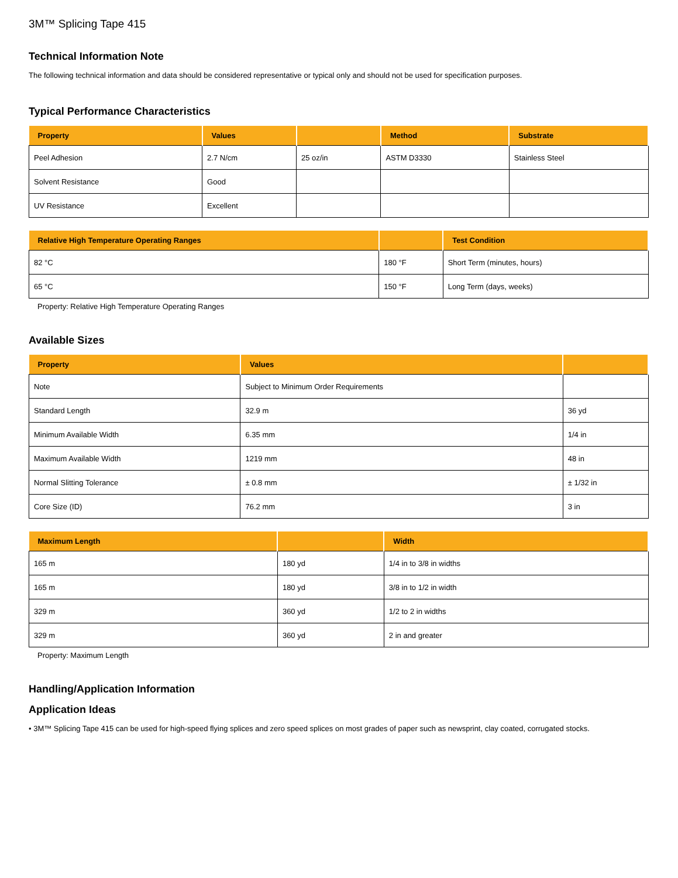3M™ Splicing Tape 415
Technical Information Note
The following technical information and data should be considered representative or typical only and should not be used for specification purposes.
Typical Performance Characteristics
| Property | Values | | Method | Substrate |
| --- | --- | --- | --- | --- |
| Peel Adhesion | 2.7 N/cm | 25 oz/in | ASTM D3330 | Stainless Steel |
| Solvent Resistance | Good | | | |
| UV Resistance | Excellent | | | |
| Relative High Temperature Operating Ranges | | Test Condition |
| --- | --- | --- |
| 82 °C | 180 °F | Short Term (minutes, hours) |
| 65 °C | 150 °F | Long Term (days, weeks) |
Property: Relative High Temperature Operating Ranges
Available Sizes
| Property | Values | |
| --- | --- | --- |
| Note | Subject to Minimum Order Requirements | |
| Standard Length | 32.9 m | 36 yd |
| Minimum Available Width | 6.35 mm | 1/4 in |
| Maximum Available Width | 1219 mm | 48 in |
| Normal Slitting Tolerance | ± 0.8 mm | ± 1/32 in |
| Core Size (ID) | 76.2 mm | 3 in |
| Maximum Length | | Width |
| --- | --- | --- |
| 165 m | 180 yd | 1/4 in to 3/8 in widths |
| 165 m | 180 yd | 3/8 in to 1/2 in width |
| 329 m | 360 yd | 1/2 to 2 in widths |
| 329 m | 360 yd | 2 in and greater |
Property: Maximum Length
Handling/Application Information
Application Ideas
• 3M™ Splicing Tape 415 can be used for high-speed flying splices and zero speed splices on most grades of paper such as newsprint, clay coated, corrugated stocks.